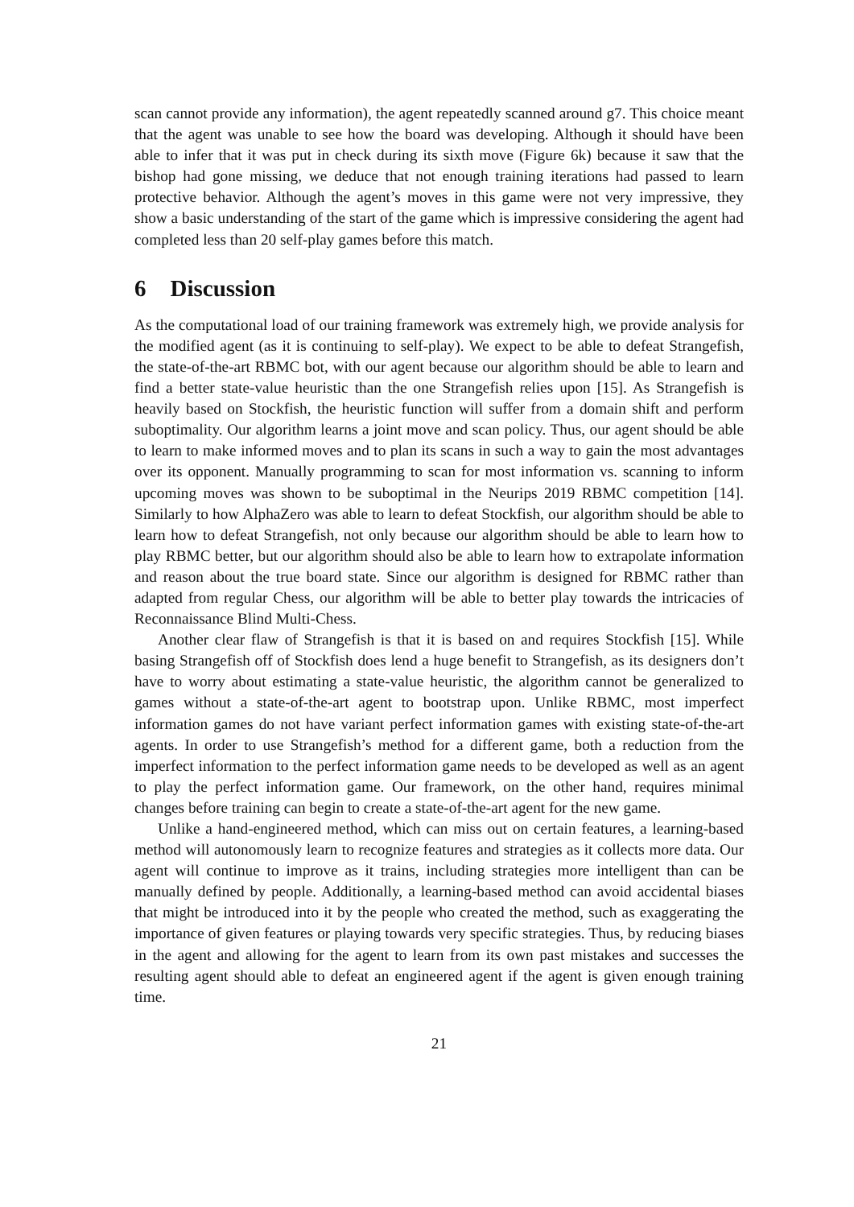scan cannot provide any information), the agent repeatedly scanned around g7. This choice meant that the agent was unable to see how the board was developing. Although it should have been able to infer that it was put in check during its sixth move (Figure 6k) because it saw that the bishop had gone missing, we deduce that not enough training iterations had passed to learn protective behavior. Although the agent’s moves in this game were not very impressive, they show a basic understanding of the start of the game which is impressive considering the agent had completed less than 20 self-play games before this match.
6 Discussion
As the computational load of our training framework was extremely high, we provide analysis for the modified agent (as it is continuing to self-play). We expect to be able to defeat Strangefish, the state-of-the-art RBMC bot, with our agent because our algorithm should be able to learn and find a better state-value heuristic than the one Strangefish relies upon [15]. As Strangefish is heavily based on Stockfish, the heuristic function will suffer from a domain shift and perform suboptimality. Our algorithm learns a joint move and scan policy. Thus, our agent should be able to learn to make informed moves and to plan its scans in such a way to gain the most advantages over its opponent. Manually programming to scan for most information vs. scanning to inform upcoming moves was shown to be suboptimal in the Neurips 2019 RBMC competition [14]. Similarly to how AlphaZero was able to learn to defeat Stockfish, our algorithm should be able to learn how to defeat Strangefish, not only because our algorithm should be able to learn how to play RBMC better, but our algorithm should also be able to learn how to extrapolate information and reason about the true board state. Since our algorithm is designed for RBMC rather than adapted from regular Chess, our algorithm will be able to better play towards the intricacies of Reconnaissance Blind Multi-Chess.
Another clear flaw of Strangefish is that it is based on and requires Stockfish [15]. While basing Strangefish off of Stockfish does lend a huge benefit to Strangefish, as its designers don’t have to worry about estimating a state-value heuristic, the algorithm cannot be generalized to games without a state-of-the-art agent to bootstrap upon. Unlike RBMC, most imperfect information games do not have variant perfect information games with existing state-of-the-art agents. In order to use Strangefish’s method for a different game, both a reduction from the imperfect information to the perfect information game needs to be developed as well as an agent to play the perfect information game. Our framework, on the other hand, requires minimal changes before training can begin to create a state-of-the-art agent for the new game.
Unlike a hand-engineered method, which can miss out on certain features, a learning-based method will autonomously learn to recognize features and strategies as it collects more data. Our agent will continue to improve as it trains, including strategies more intelligent than can be manually defined by people. Additionally, a learning-based method can avoid accidental biases that might be introduced into it by the people who created the method, such as exaggerating the importance of given features or playing towards very specific strategies. Thus, by reducing biases in the agent and allowing for the agent to learn from its own past mistakes and successes the resulting agent should able to defeat an engineered agent if the agent is given enough training time.
21